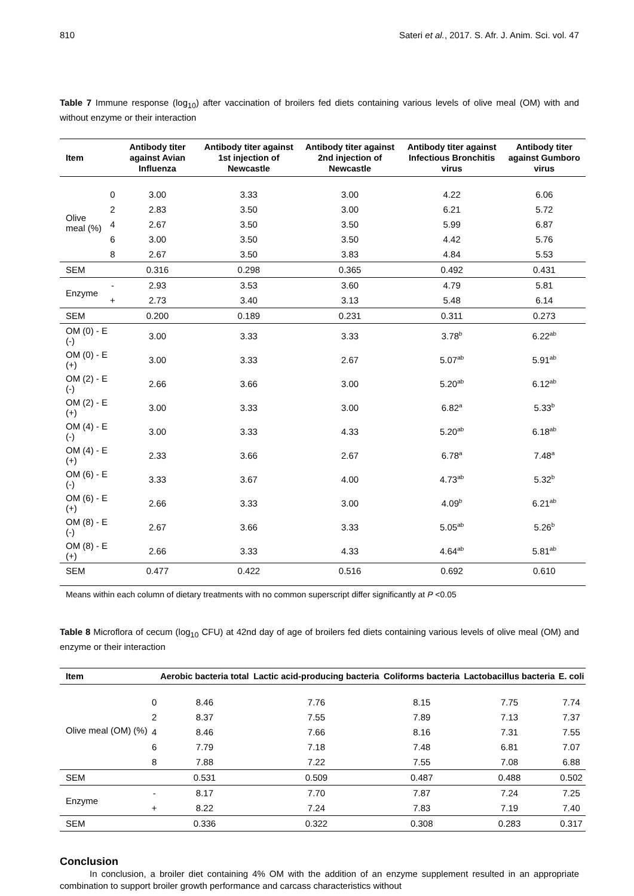810 Sateri et al., 2017. S. Afr. J. Anim. Sci. vol. 47
Table 7 Immune response (log<sub>10</sub>) after vaccination of broilers fed diets containing various levels of olive meal (OM) with and without enzyme or their interaction
| Item | | Antibody titer against Avian Influenza | Antibody titer against 1st injection of Newcastle | Antibody titer against 2nd injection of Newcastle | Antibody titer against Infectious Bronchitis virus | Antibody titer against Gumboro virus |
| --- | --- | --- | --- | --- | --- | --- |
| Olive meal (%) | 0 | 3.00 | 3.33 | 3.00 | 4.22 | 6.06 |
| | 2 | 2.83 | 3.50 | 3.00 | 6.21 | 5.72 |
| | 4 | 2.67 | 3.50 | 3.50 | 5.99 | 6.87 |
| | 6 | 3.00 | 3.50 | 3.50 | 4.42 | 5.76 |
| | 8 | 2.67 | 3.50 | 3.83 | 4.84 | 5.53 |
| SEM | | 0.316 | 0.298 | 0.365 | 0.492 | 0.431 |
| Enzyme | - | 2.93 | 3.53 | 3.60 | 4.79 | 5.81 |
| | + | 2.73 | 3.40 | 3.13 | 5.48 | 6.14 |
| SEM | | 0.200 | 0.189 | 0.231 | 0.311 | 0.273 |
| OM (0) - E (-) | | 3.00 | 3.33 | 3.33 | 3.78<sup>b</sup> | 6.22<sup>ab</sup> |
| OM (0) - E (+) | | 3.00 | 3.33 | 2.67 | 5.07<sup>ab</sup> | 5.91<sup>ab</sup> |
| OM (2) - E (-) | | 2.66 | 3.66 | 3.00 | 5.20<sup>ab</sup> | 6.12<sup>ab</sup> |
| OM (2) - E (+) | | 3.00 | 3.33 | 3.00 | 6.82<sup>a</sup> | 5.33<sup>b</sup> |
| OM (4) - E (-) | | 3.00 | 3.33 | 4.33 | 5.20<sup>ab</sup> | 6.18<sup>ab</sup> |
| OM (4) - E (+) | | 2.33 | 3.66 | 2.67 | 6.78<sup>a</sup> | 7.48<sup>a</sup> |
| OM (6) - E (-) | | 3.33 | 3.67 | 4.00 | 4.73<sup>ab</sup> | 5.32<sup>b</sup> |
| OM (6) - E (+) | | 2.66 | 3.33 | 3.00 | 4.09<sup>b</sup> | 6.21<sup>ab</sup> |
| OM (8) - E (-) | | 2.67 | 3.66 | 3.33 | 5.05<sup>ab</sup> | 5.26<sup>b</sup> |
| OM (8) - E (+) | | 2.66 | 3.33 | 4.33 | 4.64<sup>ab</sup> | 5.81<sup>ab</sup> |
| SEM | | 0.477 | 0.422 | 0.516 | 0.692 | 0.610 |
Means within each column of dietary treatments with no common superscript differ significantly at P <0.05
Table 8 Microflora of cecum (log<sub>10</sub> CFU) at 42nd day of age of broilers fed diets containing various levels of olive meal (OM) and enzyme or their interaction
| Item | | Aerobic bacteria total | Lactic acid-producing bacteria | Coliforms bacteria | Lactobacillus bacteria | E. coli |
| --- | --- | --- | --- | --- | --- | --- |
| Olive meal (OM) (%) | 0 | 8.46 | 7.76 | 8.15 | 7.75 | 7.74 |
| | 2 | 8.37 | 7.55 | 7.89 | 7.13 | 7.37 |
| | 4 | 8.46 | 7.66 | 8.16 | 7.31 | 7.55 |
| | 6 | 7.79 | 7.18 | 7.48 | 6.81 | 7.07 |
| | 8 | 7.88 | 7.22 | 7.55 | 7.08 | 6.88 |
| SEM | | 0.531 | 0.509 | 0.487 | 0.488 | 0.502 |
| Enzyme | - | 8.17 | 7.70 | 7.87 | 7.24 | 7.25 |
| | + | 8.22 | 7.24 | 7.83 | 7.19 | 7.40 |
| SEM | | 0.336 | 0.322 | 0.308 | 0.283 | 0.317 |
Conclusion
In conclusion, a broiler diet containing 4% OM with the addition of an enzyme supplement resulted in an appropriate combination to support broiler growth performance and carcass characteristics without